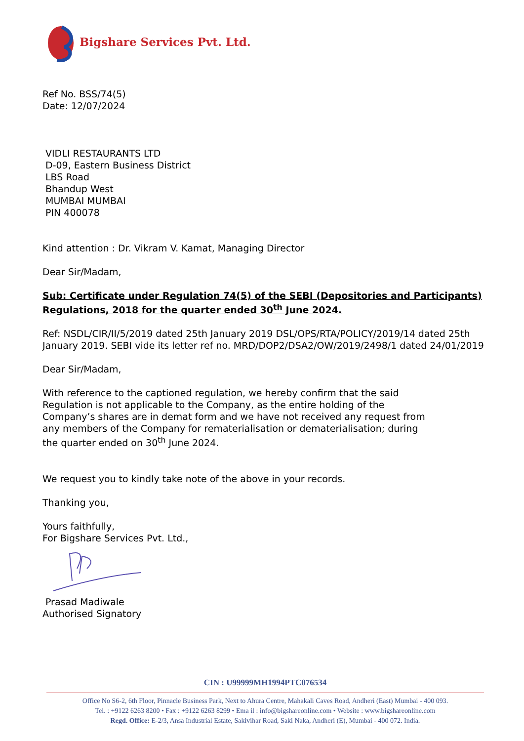Bigshare Services Pvt. Ltd.
Ref No. BSS/74(5)
Date: 12/07/2024
VIDLI RESTAURANTS LTD
D-09, Eastern Business District
LBS Road
Bhandup West
MUMBAI MUMBAI
PIN 400078
Kind attention : Dr. Vikram V. Kamat, Managing Director
Dear Sir/Madam,
Sub: Certificate under Regulation 74(5) of the SEBI (Depositories and Participants) Regulations, 2018 for the quarter ended 30<sup>th</sup> June 2024.
Ref: NSDL/CIR/II/5/2019 dated 25th January 2019 DSL/OPS/RTA/POLICY/2019/14 dated 25th January 2019. SEBI vide its letter ref no. MRD/DOP2/DSA2/OW/2019/2498/1 dated 24/01/2019
Dear Sir/Madam,
With reference to the captioned regulation, we hereby confirm that the said Regulation is not applicable to the Company, as the entire holding of the Company’s shares are in demat form and we have not received any request from any members of the Company for rematerialisation or dematerialisation; during the quarter ended on 30<sup>th</sup> June 2024.
We request you to kindly take note of the above in your records.
Thanking you,
Yours faithfully,
For Bigshare Services Pvt. Ltd.,
Prasad Madiwale
Authorised Signatory
CIN : U99999MH1994PTC076534
Office No S6-2, 6th Floor, Pinnacle Business Park, Next to Ahura Centre, Mahakali Caves Road, Andheri (East) Mumbai - 400 093.
Tel. : +9122 6263 8200 • Fax : +9122 6263 8299 • Ema il : info@bigshareonline.com • Website : www.bigshareonline.com
Regd. Office: E-2/3, Ansa Industrial Estate, Sakivihar Road, Saki Naka, Andheri (E), Mumbai - 400 072. India.